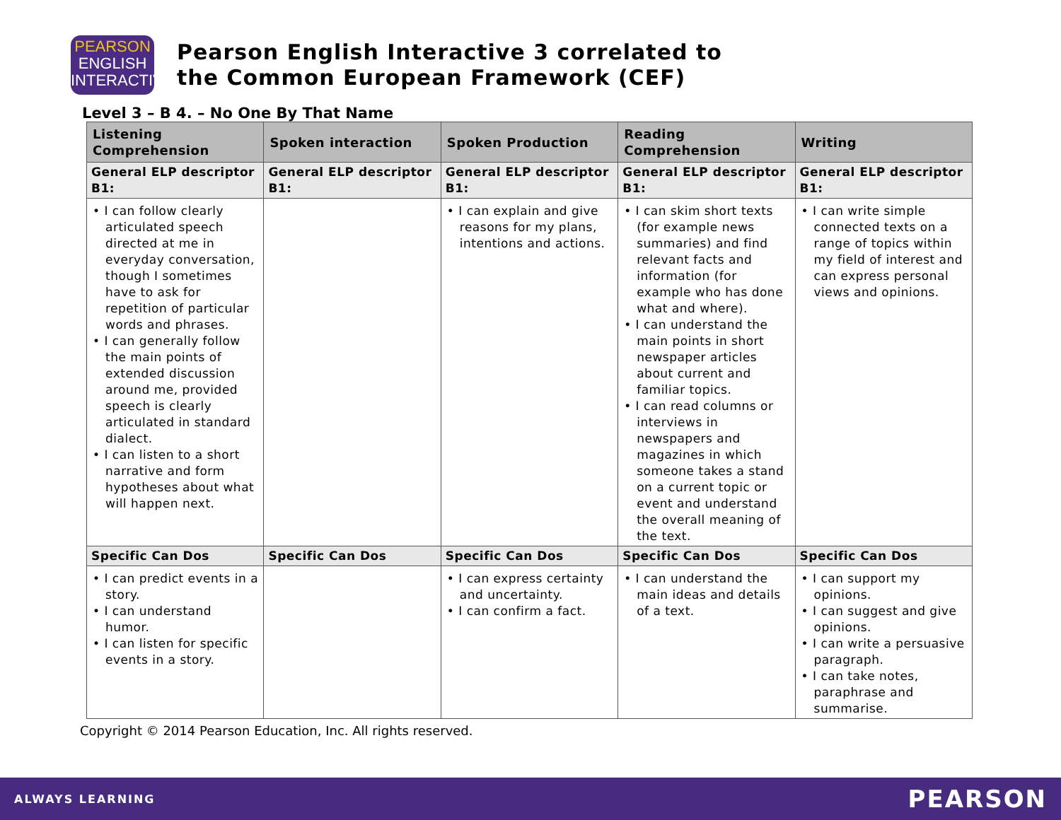PEARSON
ENGLISH
INTERACTIVE
Pearson English Interactive 3 correlated to
the Common European Framework (CEF)
Level 3 – B 4. – No One By That Name
| Listening Comprehension | Spoken interaction | Spoken Production | Reading Comprehension | Writing |
| --- | --- | --- | --- | --- |
| General ELP descriptor B1: | General ELP descriptor B1: | General ELP descriptor B1: | General ELP descriptor B1: | General ELP descriptor B1: |
| • I can follow clearly articulated speech directed at me in everyday conversation, though I sometimes have to ask for repetition of particular words and phrases. • I can generally follow the main points of extended discussion around me, provided speech is clearly articulated in standard dialect. • I can listen to a short narrative and form hypotheses about what will happen next. | | • I can explain and give reasons for my plans, intentions and actions. | • I can skim short texts (for example news summaries) and find relevant facts and information (for example who has done what and where). • I can understand the main points in short newspaper articles about current and familiar topics. • I can read columns or interviews in newspapers and magazines in which someone takes a stand on a current topic or event and understand the overall meaning of the text. | • I can write simple connected texts on a range of topics within my field of interest and can express personal views and opinions. |
| Specific Can Dos | Specific Can Dos | Specific Can Dos | Specific Can Dos | Specific Can Dos |
| • I can predict events in a story. • I can understand humor. • I can listen for specific events in a story. | | • I can express certainty and uncertainty. • I can confirm a fact. | • I can understand the main ideas and details of a text. | • I can support my opinions. • I can suggest and give opinions. • I can write a persuasive paragraph. • I can take notes, paraphrase and summarise. |
Copyright © 2014 Pearson Education, Inc. All rights reserved.
ALWAYS LEARNING PEARSON